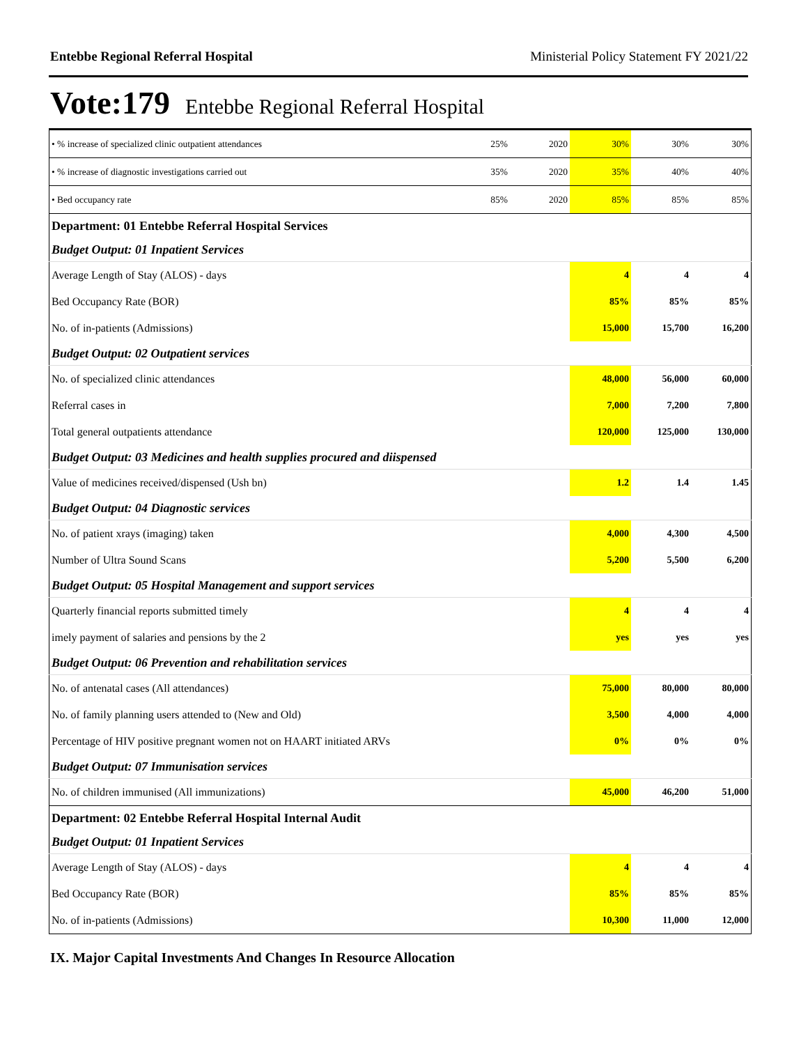Entebbe Regional Referral Hospital Ministerial Policy Statement FY 2021/22
Vote:179 Entebbe Regional Referral Hospital
| • % increase of specialized clinic outpatient attendances | 25% | 2020 | 30% | 30% | 30% |
| • % increase of diagnostic investigations carried out | 35% | 2020 | 35% | 40% | 40% |
| • Bed occupancy rate | 85% | 2020 | 85% | 85% | 85% |
| Department: 01 Entebbe Referral Hospital Services | | | | | |
| Budget Output: 01 Inpatient Services | | | | | |
| Average Length of Stay (ALOS) - days | | | 4 | 4 | 4 |
| Bed Occupancy Rate (BOR) | | | 85% | 85% | 85% |
| No. of in-patients (Admissions) | | | 15,000 | 15,700 | 16,200 |
| Budget Output: 02 Outpatient services | | | | | |
| No. of specialized clinic attendances | | | 48,000 | 56,000 | 60,000 |
| Referral cases in | | | 7,000 | 7,200 | 7,800 |
| Total general outpatients attendance | | | 120,000 | 125,000 | 130,000 |
| Budget Output: 03 Medicines and health supplies procured and diispensed | | | | | |
| Value of medicines received/dispensed (Ush bn) | | | 1.2 | 1.4 | 1.45 |
| Budget Output: 04 Diagnostic services | | | | | |
| No. of patient xrays (imaging) taken | | | 4,000 | 4,300 | 4,500 |
| Number of Ultra Sound Scans | | | 5,200 | 5,500 | 6,200 |
| Budget Output: 05 Hospital Management and support services | | | | | |
| Quarterly financial reports submitted timely | | | 4 | 4 | 4 |
| imely payment of salaries and pensions by the 2 | | | yes | yes | yes |
| Budget Output: 06 Prevention and rehabilitation services | | | | | |
| No. of antenatal cases (All attendances) | | | 75,000 | 80,000 | 80,000 |
| No. of family planning users attended to (New and Old) | | | 3,500 | 4,000 | 4,000 |
| Percentage of HIV positive pregnant women not on HAART initiated ARVs | | | 0% | 0% | 0% |
| Budget Output: 07 Immunisation services | | | | | |
| No. of children immunised (All immunizations) | | | 45,000 | 46,200 | 51,000 |
| Department: 02 Entebbe Referral Hospital Internal Audit | | | | | |
| Budget Output: 01 Inpatient Services | | | | | |
| Average Length of Stay (ALOS) - days | | | 4 | 4 | 4 |
| Bed Occupancy Rate (BOR) | | | 85% | 85% | 85% |
| No. of in-patients (Admissions) | | | 10,300 | 11,000 | 12,000 |
IX. Major Capital Investments And Changes In Resource Allocation